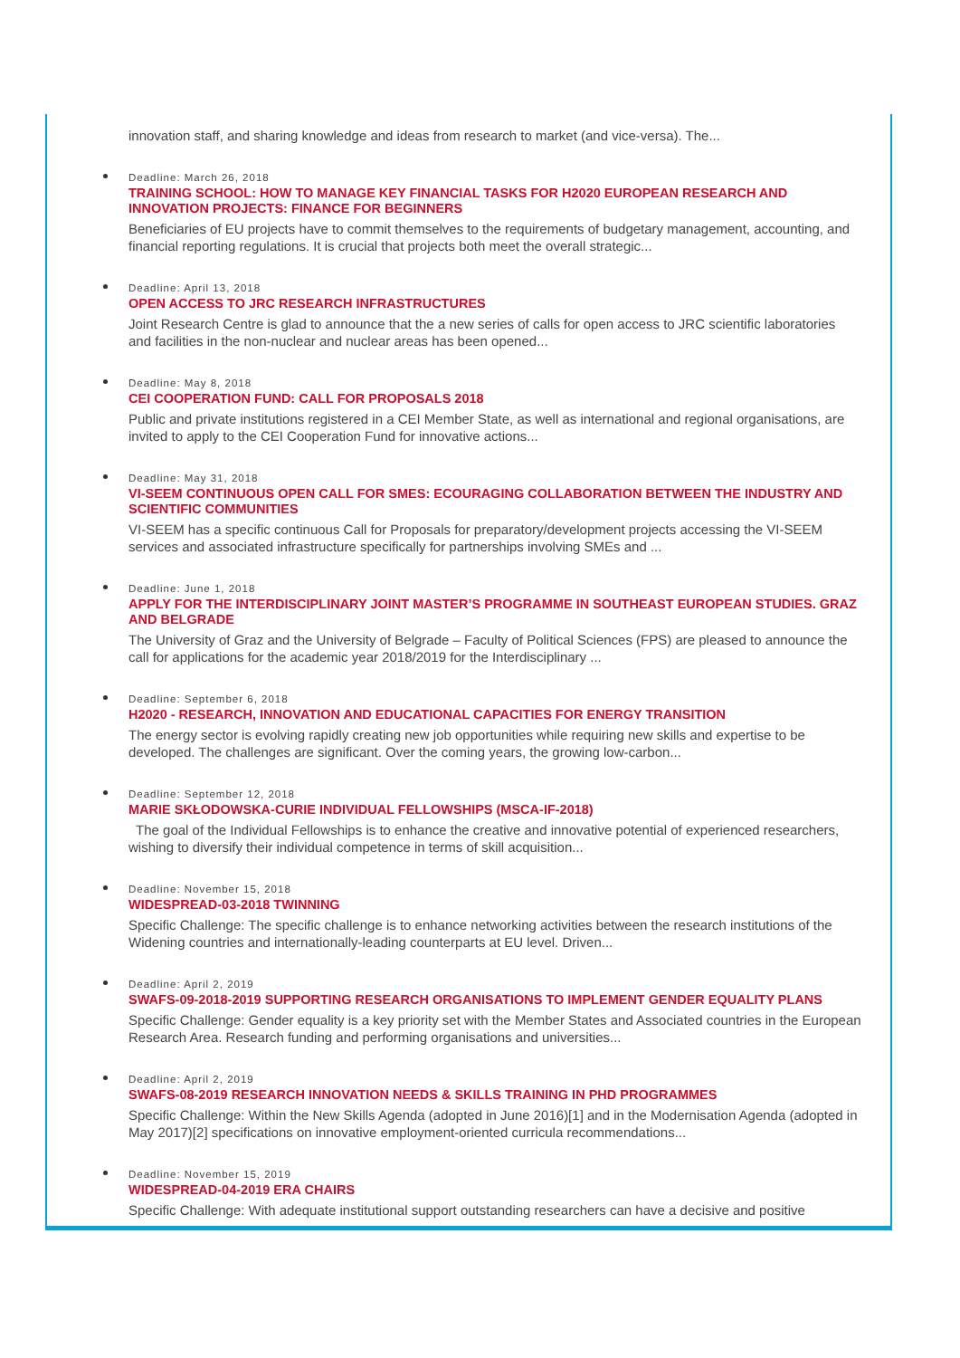innovation staff, and sharing knowledge and ideas from research to market (and vice-versa). The...
Deadline: March 26, 2018
TRAINING SCHOOL: HOW TO MANAGE KEY FINANCIAL TASKS FOR H2020 EUROPEAN RESEARCH AND INNOVATION PROJECTS: FINANCE FOR BEGINNERS
Beneficiaries of EU projects have to commit themselves to the requirements of budgetary management, accounting, and financial reporting regulations. It is crucial that projects both meet the overall strategic...
Deadline: April 13, 2018
OPEN ACCESS TO JRC RESEARCH INFRASTRUCTURES
Joint Research Centre is glad to announce that the a new series of calls for open access to JRC scientific laboratories and facilities in the non-nuclear and nuclear areas has been opened...
Deadline: May 8, 2018
CEI COOPERATION FUND: CALL FOR PROPOSALS 2018
Public and private institutions registered in a CEI Member State, as well as international and regional organisations, are invited to apply to the CEI Cooperation Fund for innovative actions...
Deadline: May 31, 2018
VI-SEEM CONTINUOUS OPEN CALL FOR SMES: ECOURAGING COLLABORATION BETWEEN THE INDUSTRY AND SCIENTIFIC COMMUNITIES
VI-SEEM has a specific continuous Call for Proposals for preparatory/development projects accessing the VI-SEEM services and associated infrastructure specifically for partnerships involving SMEs and ...
Deadline: June 1, 2018
APPLY FOR THE INTERDISCIPLINARY JOINT MASTER’S PROGRAMME IN SOUTHEAST EUROPEAN STUDIES. GRAZ AND BELGRADE
The University of Graz and the University of Belgrade – Faculty of Political Sciences (FPS) are pleased to announce the call for applications for the academic year 2018/2019 for the Interdisciplinary ...
Deadline: September 6, 2018
H2020 - RESEARCH, INNOVATION AND EDUCATIONAL CAPACITIES FOR ENERGY TRANSITION
The energy sector is evolving rapidly creating new job opportunities while requiring new skills and expertise to be developed. The challenges are significant. Over the coming years, the growing low-carbon...
Deadline: September 12, 2018
MARIE SKŁODOWSKA-CURIE INDIVIDUAL FELLOWSHIPS (MSCA-IF-2018)
The goal of the Individual Fellowships is to enhance the creative and innovative potential of experienced researchers, wishing to diversify their individual competence in terms of skill acquisition...
Deadline: November 15, 2018
WIDESPREAD-03-2018 TWINNING
Specific Challenge: The specific challenge is to enhance networking activities between the research institutions of the Widening countries and internationally-leading counterparts at EU level. Driven...
Deadline: April 2, 2019
SWAFS-09-2018-2019 SUPPORTING RESEARCH ORGANISATIONS TO IMPLEMENT GENDER EQUALITY PLANS
Specific Challenge: Gender equality is a key priority set with the Member States and Associated countries in the European Research Area. Research funding and performing organisations and universities...
Deadline: April 2, 2019
SWAFS-08-2019 RESEARCH INNOVATION NEEDS & SKILLS TRAINING IN PHD PROGRAMMES
Specific Challenge: Within the New Skills Agenda (adopted in June 2016)[1] and in the Modernisation Agenda (adopted in May 2017)[2] specifications on innovative employment-oriented curricula recommendations...
Deadline: November 15, 2019
WIDESPREAD-04-2019 ERA CHAIRS
Specific Challenge: With adequate institutional support outstanding researchers can have a decisive and positive